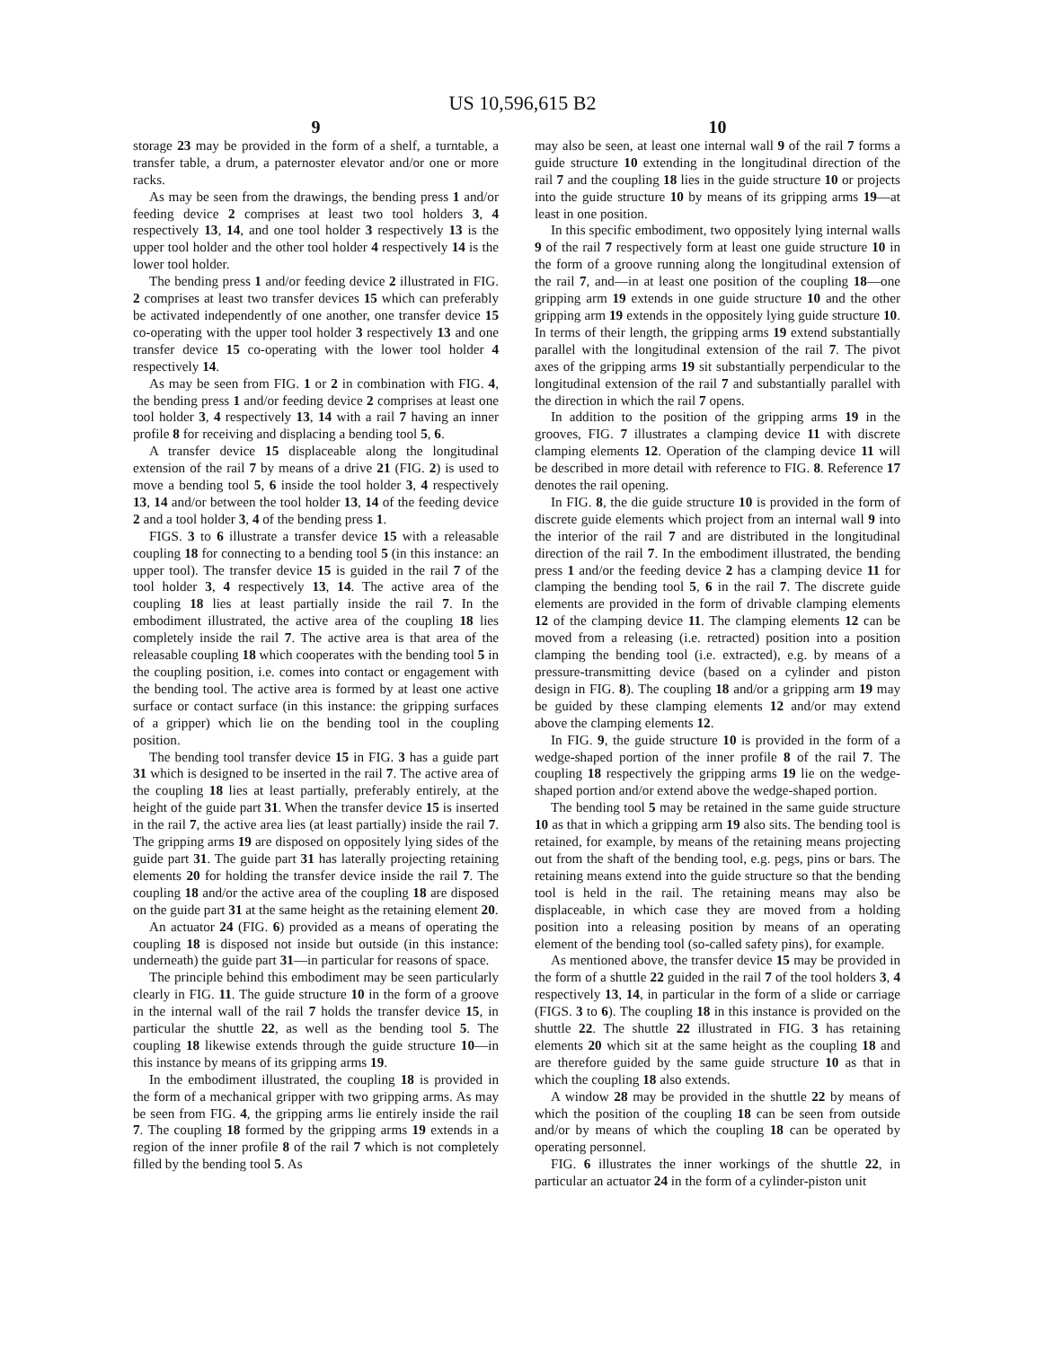US 10,596,615 B2
9
storage 23 may be provided in the form of a shelf, a turntable, a transfer table, a drum, a paternoster elevator and/or one or more racks.
As may be seen from the drawings, the bending press 1 and/or feeding device 2 comprises at least two tool holders 3, 4 respectively 13, 14, and one tool holder 3 respectively 13 is the upper tool holder and the other tool holder 4 respectively 14 is the lower tool holder.
The bending press 1 and/or feeding device 2 illustrated in FIG. 2 comprises at least two transfer devices 15 which can preferably be activated independently of one another, one transfer device 15 co-operating with the upper tool holder 3 respectively 13 and one transfer device 15 co-operating with the lower tool holder 4 respectively 14.
As may be seen from FIG. 1 or 2 in combination with FIG. 4, the bending press 1 and/or feeding device 2 comprises at least one tool holder 3, 4 respectively 13, 14 with a rail 7 having an inner profile 8 for receiving and displacing a bending tool 5, 6.
A transfer device 15 displaceable along the longitudinal extension of the rail 7 by means of a drive 21 (FIG. 2) is used to move a bending tool 5, 6 inside the tool holder 3, 4 respectively 13, 14 and/or between the tool holder 13, 14 of the feeding device 2 and a tool holder 3, 4 of the bending press 1.
FIGS. 3 to 6 illustrate a transfer device 15 with a releasable coupling 18 for connecting to a bending tool 5 (in this instance: an upper tool). The transfer device 15 is guided in the rail 7 of the tool holder 3, 4 respectively 13, 14. The active area of the coupling 18 lies at least partially inside the rail 7. In the embodiment illustrated, the active area of the coupling 18 lies completely inside the rail 7. The active area is that area of the releasable coupling 18 which cooperates with the bending tool 5 in the coupling position, i.e. comes into contact or engagement with the bending tool. The active area is formed by at least one active surface or contact surface (in this instance: the gripping surfaces of a gripper) which lie on the bending tool in the coupling position.
The bending tool transfer device 15 in FIG. 3 has a guide part 31 which is designed to be inserted in the rail 7. The active area of the coupling 18 lies at least partially, preferably entirely, at the height of the guide part 31. When the transfer device 15 is inserted in the rail 7, the active area lies (at least partially) inside the rail 7. The gripping arms 19 are disposed on oppositely lying sides of the guide part 31. The guide part 31 has laterally projecting retaining elements 20 for holding the transfer device inside the rail 7. The coupling 18 and/or the active area of the coupling 18 are disposed on the guide part 31 at the same height as the retaining element 20.
An actuator 24 (FIG. 6) provided as a means of operating the coupling 18 is disposed not inside but outside (in this instance: underneath) the guide part 31—in particular for reasons of space.
The principle behind this embodiment may be seen particularly clearly in FIG. 11. The guide structure 10 in the form of a groove in the internal wall of the rail 7 holds the transfer device 15, in particular the shuttle 22, as well as the bending tool 5. The coupling 18 likewise extends through the guide structure 10—in this instance by means of its gripping arms 19.
In the embodiment illustrated, the coupling 18 is provided in the form of a mechanical gripper with two gripping arms. As may be seen from FIG. 4, the gripping arms lie entirely inside the rail 7. The coupling 18 formed by the gripping arms 19 extends in a region of the inner profile 8 of the rail 7 which is not completely filled by the bending tool 5. As
10
may also be seen, at least one internal wall 9 of the rail 7 forms a guide structure 10 extending in the longitudinal direction of the rail 7 and the coupling 18 lies in the guide structure 10 or projects into the guide structure 10 by means of its gripping arms 19—at least in one position.
In this specific embodiment, two oppositely lying internal walls 9 of the rail 7 respectively form at least one guide structure 10 in the form of a groove running along the longitudinal extension of the rail 7, and—in at least one position of the coupling 18—one gripping arm 19 extends in one guide structure 10 and the other gripping arm 19 extends in the oppositely lying guide structure 10. In terms of their length, the gripping arms 19 extend substantially parallel with the longitudinal extension of the rail 7. The pivot axes of the gripping arms 19 sit substantially perpendicular to the longitudinal extension of the rail 7 and substantially parallel with the direction in which the rail 7 opens.
In addition to the position of the gripping arms 19 in the grooves, FIG. 7 illustrates a clamping device 11 with discrete clamping elements 12. Operation of the clamping device 11 will be described in more detail with reference to FIG. 8. Reference 17 denotes the rail opening.
In FIG. 8, the die guide structure 10 is provided in the form of discrete guide elements which project from an internal wall 9 into the interior of the rail 7 and are distributed in the longitudinal direction of the rail 7. In the embodiment illustrated, the bending press 1 and/or the feeding device 2 has a clamping device 11 for clamping the bending tool 5, 6 in the rail 7. The discrete guide elements are provided in the form of drivable clamping elements 12 of the clamping device 11. The clamping elements 12 can be moved from a releasing (i.e. retracted) position into a position clamping the bending tool (i.e. extracted), e.g. by means of a pressure-transmitting device (based on a cylinder and piston design in FIG. 8). The coupling 18 and/or a gripping arm 19 may be guided by these clamping elements 12 and/or may extend above the clamping elements 12.
In FIG. 9, the guide structure 10 is provided in the form of a wedge-shaped portion of the inner profile 8 of the rail 7. The coupling 18 respectively the gripping arms 19 lie on the wedge-shaped portion and/or extend above the wedge-shaped portion.
The bending tool 5 may be retained in the same guide structure 10 as that in which a gripping arm 19 also sits. The bending tool is retained, for example, by means of the retaining means projecting out from the shaft of the bending tool, e.g. pegs, pins or bars. The retaining means extend into the guide structure so that the bending tool is held in the rail. The retaining means may also be displaceable, in which case they are moved from a holding position into a releasing position by means of an operating element of the bending tool (so-called safety pins), for example.
As mentioned above, the transfer device 15 may be provided in the form of a shuttle 22 guided in the rail 7 of the tool holders 3, 4 respectively 13, 14, in particular in the form of a slide or carriage (FIGS. 3 to 6). The coupling 18 in this instance is provided on the shuttle 22. The shuttle 22 illustrated in FIG. 3 has retaining elements 20 which sit at the same height as the coupling 18 and are therefore guided by the same guide structure 10 as that in which the coupling 18 also extends.
A window 28 may be provided in the shuttle 22 by means of which the position of the coupling 18 can be seen from outside and/or by means of which the coupling 18 can be operated by operating personnel.
FIG. 6 illustrates the inner workings of the shuttle 22, in particular an actuator 24 in the form of a cylinder-piston unit